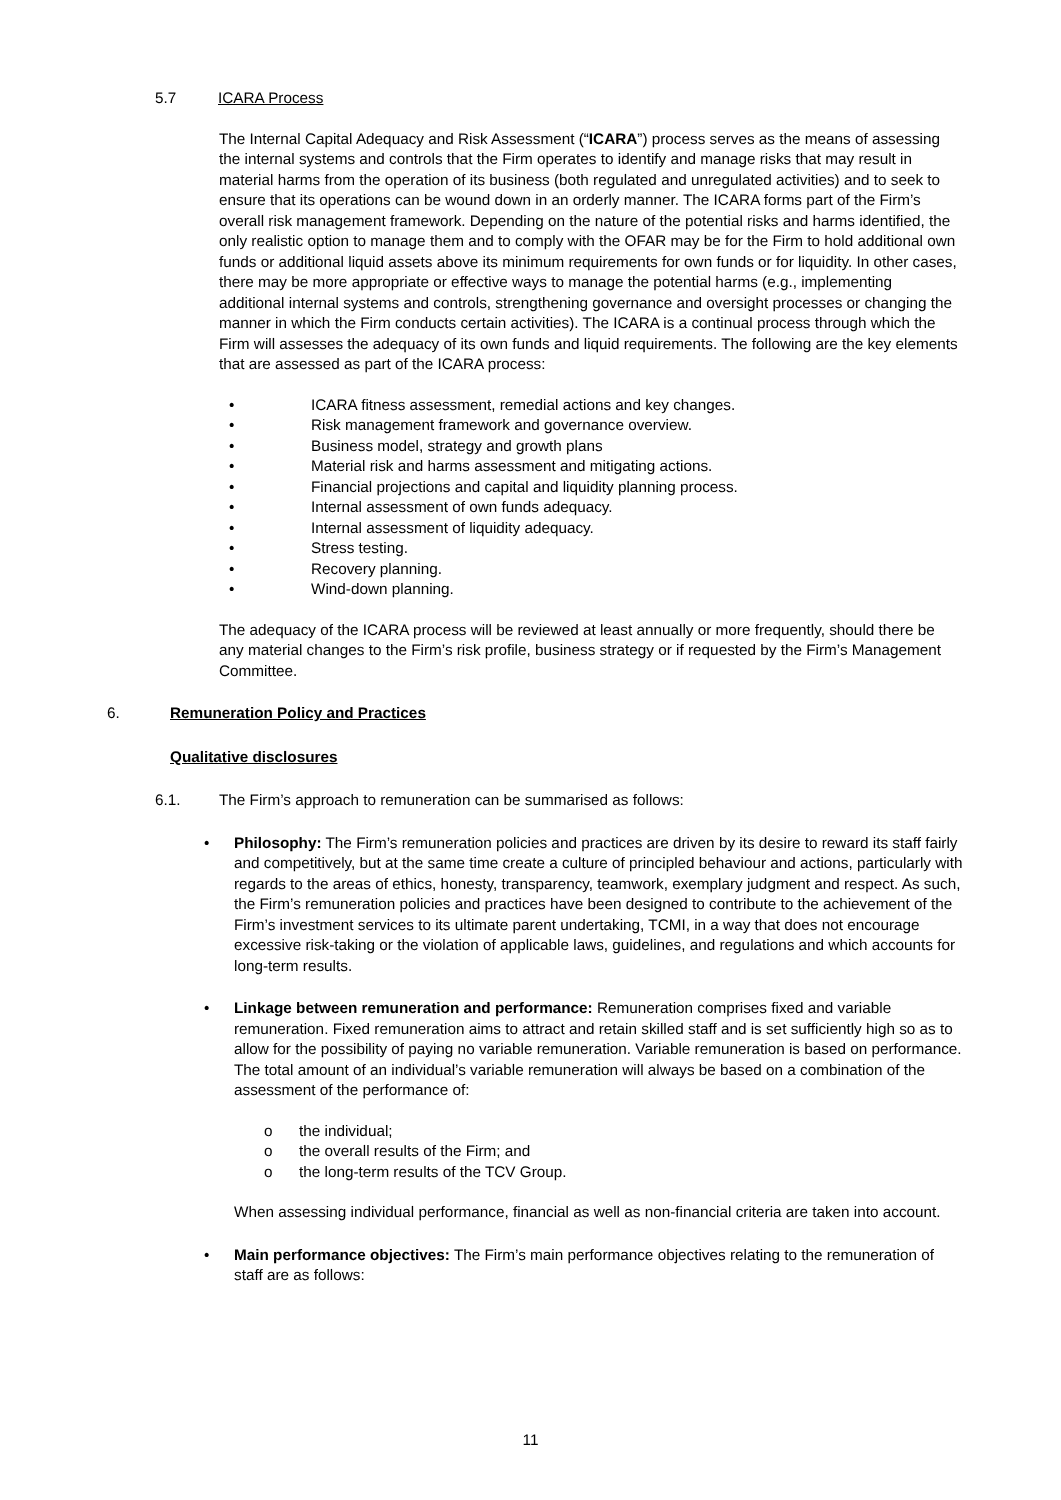5.7 ICARA Process
The Internal Capital Adequacy and Risk Assessment (“ICARA”) process serves as the means of assessing the internal systems and controls that the Firm operates to identify and manage risks that may result in material harms from the operation of its business (both regulated and unregulated activities) and to seek to ensure that its operations can be wound down in an orderly manner. The ICARA forms part of the Firm’s overall risk management framework. Depending on the nature of the potential risks and harms identified, the only realistic option to manage them and to comply with the OFAR may be for the Firm to hold additional own funds or additional liquid assets above its minimum requirements for own funds or for liquidity. In other cases, there may be more appropriate or effective ways to manage the potential harms (e.g., implementing additional internal systems and controls, strengthening governance and oversight processes or changing the manner in which the Firm conducts certain activities). The ICARA is a continual process through which the Firm will assesses the adequacy of its own funds and liquid requirements. The following are the key elements that are assessed as part of the ICARA process:
• ICARA fitness assessment, remedial actions and key changes.
• Risk management framework and governance overview.
• Business model, strategy and growth plans
• Material risk and harms assessment and mitigating actions.
• Financial projections and capital and liquidity planning process.
• Internal assessment of own funds adequacy.
• Internal assessment of liquidity adequacy.
• Stress testing.
• Recovery planning.
• Wind-down planning.
The adequacy of the ICARA process will be reviewed at least annually or more frequently, should there be any material changes to the Firm’s risk profile, business strategy or if requested by the Firm’s Management Committee.
6. Remuneration Policy and Practices
Qualitative disclosures
6.1. The Firm’s approach to remuneration can be summarised as follows:
• Philosophy: The Firm’s remuneration policies and practices are driven by its desire to reward its staff fairly and competitively, but at the same time create a culture of principled behaviour and actions, particularly with regards to the areas of ethics, honesty, transparency, teamwork, exemplary judgment and respect. As such, the Firm’s remuneration policies and practices have been designed to contribute to the achievement of the Firm’s investment services to its ultimate parent undertaking, TCMI, in a way that does not encourage excessive risk-taking or the violation of applicable laws, guidelines, and regulations and which accounts for long-term results.
• Linkage between remuneration and performance: Remuneration comprises fixed and variable remuneration. Fixed remuneration aims to attract and retain skilled staff and is set sufficiently high so as to allow for the possibility of paying no variable remuneration. Variable remuneration is based on performance. The total amount of an individual’s variable remuneration will always be based on a combination of the assessment of the performance of:
o the individual;
o the overall results of the Firm; and
o the long-term results of the TCV Group.
When assessing individual performance, financial as well as non-financial criteria are taken into account.
• Main performance objectives: The Firm’s main performance objectives relating to the remuneration of staff are as follows:
11